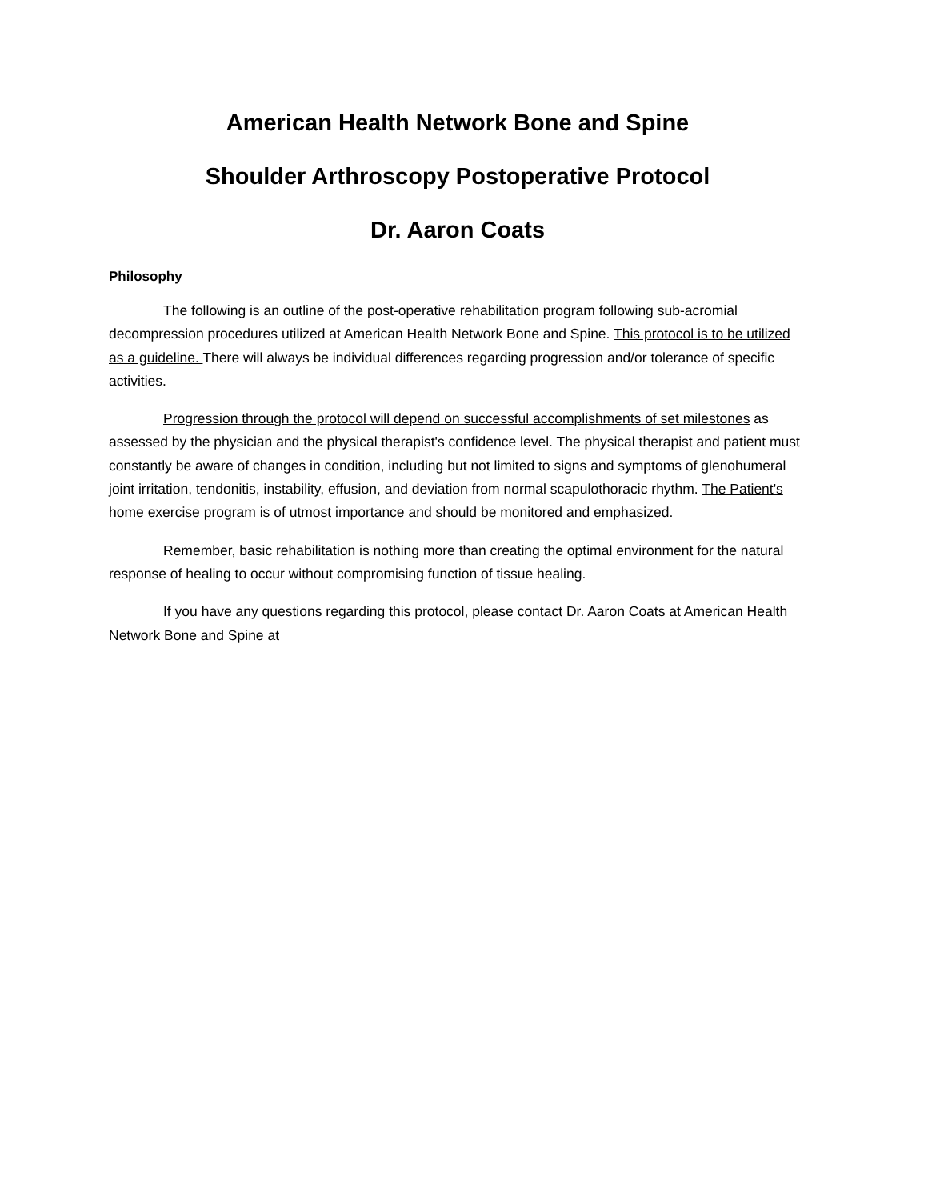American Health Network Bone and Spine
Shoulder Arthroscopy Postoperative Protocol
Dr. Aaron Coats
Philosophy
The following is an outline of the post-operative rehabilitation program following sub-acromial decompression procedures utilized at American Health Network Bone and Spine. This protocol is to be utilized as a guideline. There will always be individual differences regarding progression and/or tolerance of specific activities.
Progression through the protocol will depend on successful accomplishments of set milestones as assessed by the physician and the physical therapist's confidence level. The physical therapist and patient must constantly be aware of changes in condition, including but not limited to signs and symptoms of glenohumeral joint irritation, tendonitis, instability, effusion, and deviation from normal scapulothoracic rhythm. The Patient's home exercise program is of utmost importance and should be monitored and emphasized.
Remember, basic rehabilitation is nothing more than creating the optimal environment for the natural response of healing to occur without compromising function of tissue healing.
If you have any questions regarding this protocol, please contact Dr. Aaron Coats at American Health Network Bone and Spine at